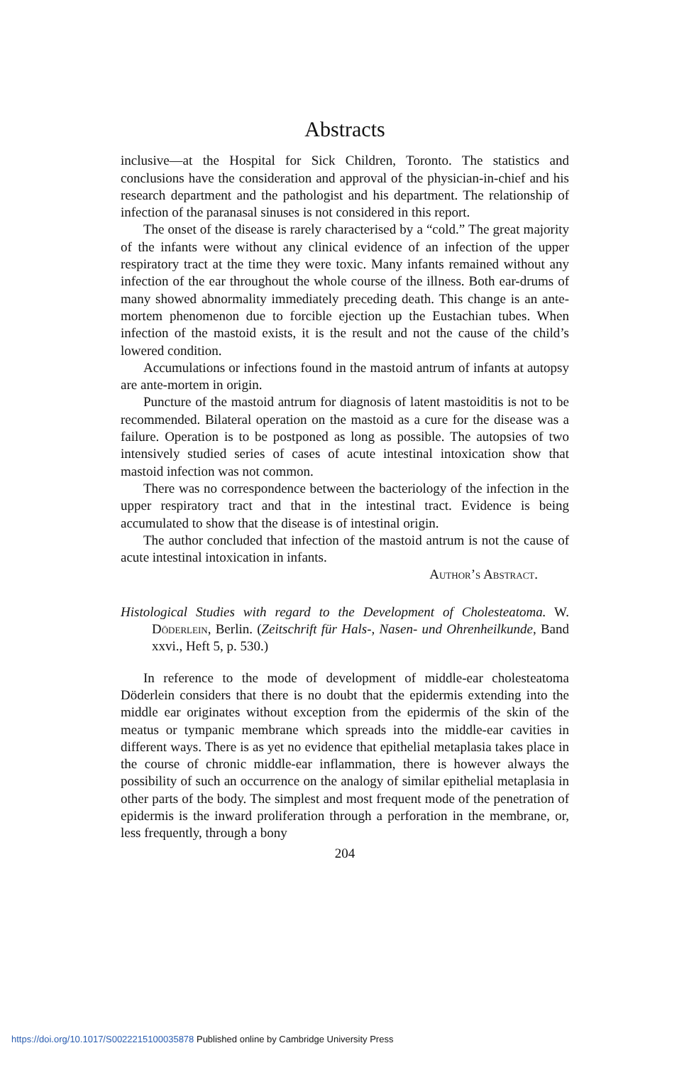Abstracts
inclusive—at the Hospital for Sick Children, Toronto. The statistics and conclusions have the consideration and approval of the physician-in-chief and his research department and the pathologist and his department. The relationship of infection of the paranasal sinuses is not considered in this report.
The onset of the disease is rarely characterised by a “cold.” The great majority of the infants were without any clinical evidence of an infection of the upper respiratory tract at the time they were toxic. Many infants remained without any infection of the ear throughout the whole course of the illness. Both ear-drums of many showed abnormality immediately preceding death. This change is an ante-mortem phenomenon due to forcible ejection up the Eustachian tubes. When infection of the mastoid exists, it is the result and not the cause of the child’s lowered condition.
Accumulations or infections found in the mastoid antrum of infants at autopsy are ante-mortem in origin.
Puncture of the mastoid antrum for diagnosis of latent mastoiditis is not to be recommended. Bilateral operation on the mastoid as a cure for the disease was a failure. Operation is to be postponed as long as possible. The autopsies of two intensively studied series of cases of acute intestinal intoxication show that mastoid infection was not common.
There was no correspondence between the bacteriology of the infection in the upper respiratory tract and that in the intestinal tract. Evidence is being accumulated to show that the disease is of intestinal origin.
The author concluded that infection of the mastoid antrum is not the cause of acute intestinal intoxication in infants.
Author’s Abstract.
Histological Studies with regard to the Development of Cholesteatoma. W. Döderlein, Berlin. (Zeitschrift für Hals-, Nasen- und Ohrenheilkunde, Band xxvi., Heft 5, p. 530.)
In reference to the mode of development of middle-ear cholesteatoma Döderlein considers that there is no doubt that the epidermis extending into the middle ear originates without exception from the epidermis of the skin of the meatus or tympanic membrane which spreads into the middle-ear cavities in different ways. There is as yet no evidence that epithelial metaplasia takes place in the course of chronic middle-ear inflammation, there is however always the possibility of such an occurrence on the analogy of similar epithelial metaplasia in other parts of the body. The simplest and most frequent mode of the penetration of epidermis is the inward proliferation through a perforation in the membrane, or, less frequently, through a bony
204
https://doi.org/10.1017/S0022215100035878 Published online by Cambridge University Press